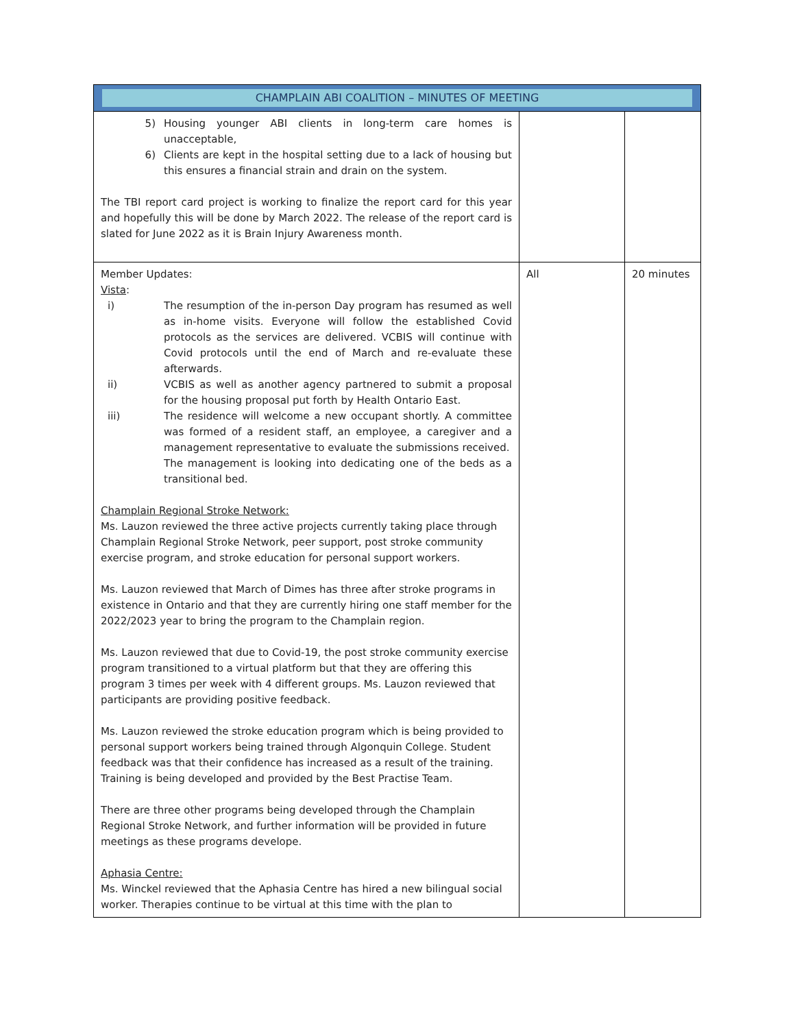| CHAMPLAIN ABI COALITION – MINUTES OF MEETING | | |
| --- | --- | --- |
| 5) Housing younger ABI clients in long-term care homes is unacceptable, 6) Clients are kept in the hospital setting due to a lack of housing but this ensures a financial strain and drain on the system. The TBI report card project is working to finalize the report card for this year and hopefully this will be done by March 2022. The release of the report card is slated for June 2022 as it is Brain Injury Awareness month. | | |
| Member Updates: Vista : i) The resumption of the in-person Day program has resumed as well as in-home visits. Everyone will follow the established Covid protocols as the services are delivered. VCBIS will continue with Covid protocols until the end of March and re-evaluate these afterwards. ii) VCBIS as well as another agency partnered to submit a proposal for the housing proposal put forth by Health Ontario East. iii) The residence will welcome a new occupant shortly. A committee was formed of a resident staff, an employee, a caregiver and a management representative to evaluate the submissions received. The management is looking into dedicating one of the beds as a transitional bed. Champlain Regional Stroke Network: Ms. Lauzon reviewed the three active projects currently taking place through Champlain Regional Stroke Network, peer support, post stroke community exercise program, and stroke education for personal support workers. Ms. Lauzon reviewed that March of Dimes has three after stroke programs in existence in Ontario and that they are currently hiring one staff member for the 2022/2023 year to bring the program to the Champlain region. Ms. Lauzon reviewed that due to Covid-19, the post stroke community exercise program transitioned to a virtual platform but that they are offering this program 3 times per week with 4 different groups. Ms. Lauzon reviewed that participants are providing positive feedback. Ms. Lauzon reviewed the stroke education program which is being provided to personal support workers being trained through Algonquin College. Student feedback was that their confidence has increased as a result of the training. Training is being developed and provided by the Best Practise Team. There are three other programs being developed through the Champlain Regional Stroke Network, and further information will be provided in future meetings as these programs develope. Aphasia Centre: Ms. Winckel reviewed that the Aphasia Centre has hired a new bilingual social worker. Therapies continue to be virtual at this time with the plan to | All | 20 minutes |